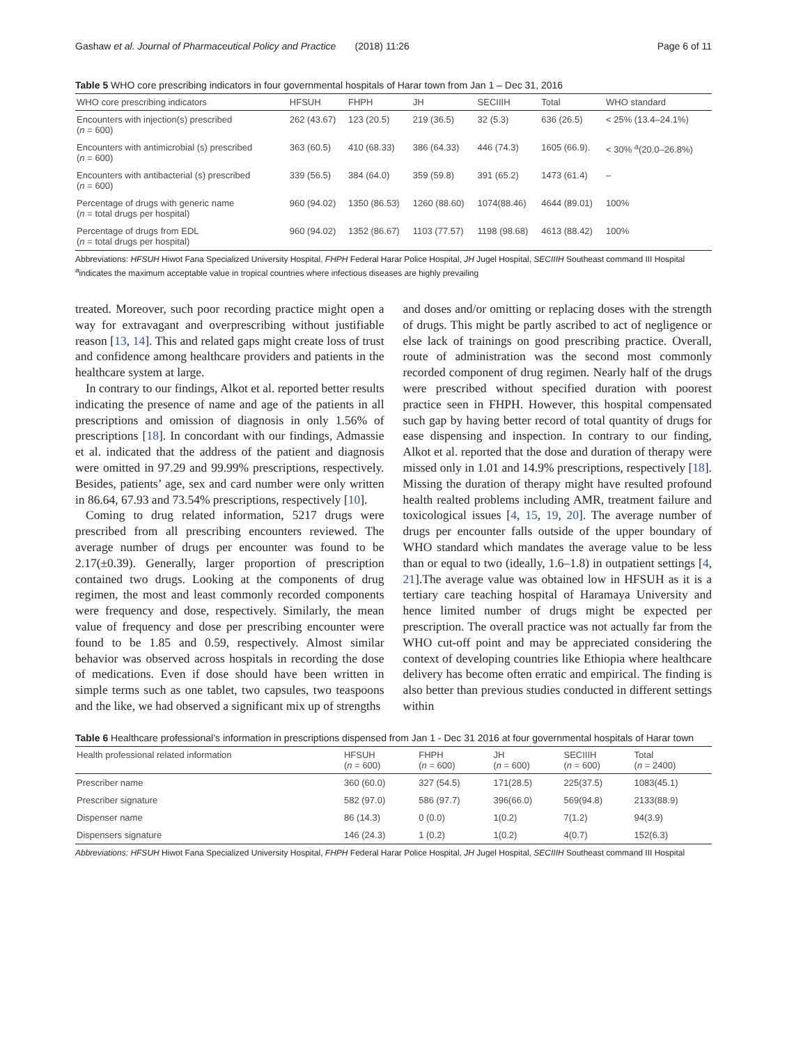Gashaw et al. Journal of Pharmaceutical Policy and Practice (2018) 11:26 Page 6 of 11
Table 5 WHO core prescribing indicators in four governmental hospitals of Harar town from Jan 1 – Dec 31, 2016
| WHO core prescribing indicators | HFSUH | FHPH | JH | SECIIIH | Total | WHO standard |
| --- | --- | --- | --- | --- | --- | --- |
| Encounters with injection(s) prescribed ( n = 600) | 262 (43.67) | 123 (20.5) | 219 (36.5) | 32 (5.3) | 636 (26.5) | < 25% (13.4–24.1%) |
| Encounters with antimicrobial (s) prescribed ( n = 600) | 363 (60.5) | 410 (68.33) | 386 (64.33) | 446 (74.3) | 1605 (66.9). | < 30% <sup>a</sup>(20.0–26.8%) |
| Encounters with antibacterial (s) prescribed ( n = 600) | 339 (56.5) | 384 (64.0) | 359 (59.8) | 391 (65.2) | 1473 (61.4) | – |
| Percentage of drugs with generic name ( n = total drugs per hospital) | 960 (94.02) | 1350 (86.53) | 1260 (88.60) | 1074(88.46) | 4644 (89.01) | 100% |
| Percentage of drugs from EDL ( n = total drugs per hospital) | 960 (94.02) | 1352 (86.67) | 1103 (77.57) | 1198 (98.68) | 4613 (88.42) | 100% |
Abbreviations: HFSUH Hiwot Fana Specialized University Hospital, FHPH Federal Harar Police Hospital, JH Jugel Hospital, SECIIIH Southeast command III Hospital
<sup>a</sup> indicates the maximum acceptable value in tropical countries where infectious diseases are highly prevailing
treated. Moreover, such poor recording practice might open a way for extravagant and overprescribing without justifiable reason [13, 14]. This and related gaps might create loss of trust and confidence among healthcare providers and patients in the healthcare system at large.
In contrary to our findings, Alkot et al. reported better results indicating the presence of name and age of the patients in all prescriptions and omission of diagnosis in only 1.56% of prescriptions [18]. In concordant with our findings, Admassie et al. indicated that the address of the patient and diagnosis were omitted in 97.29 and 99.99% prescriptions, respectively. Besides, patients’ age, sex and card number were only written in 86.64, 67.93 and 73.54% prescriptions, respectively [10].
Coming to drug related information, 5217 drugs were prescribed from all prescribing encounters reviewed. The average number of drugs per encounter was found to be 2.17(±0.39). Generally, larger proportion of prescription contained two drugs. Looking at the components of drug regimen, the most and least commonly recorded components were frequency and dose, respectively. Similarly, the mean value of frequency and dose per prescribing encounter were found to be 1.85 and 0.59, respectively. Almost similar behavior was observed across hospitals in recording the dose of medications. Even if dose should have been written in simple terms such as one tablet, two capsules, two teaspoons and the like, we had observed a significant mix up of strengths
and doses and/or omitting or replacing doses with the strength of drugs. This might be partly ascribed to act of negligence or else lack of trainings on good prescribing practice. Overall, route of administration was the second most commonly recorded component of drug regimen. Nearly half of the drugs were prescribed without specified duration with poorest practice seen in FHPH. However, this hospital compensated such gap by having better record of total quantity of drugs for ease dispensing and inspection. In contrary to our finding, Alkot et al. reported that the dose and duration of therapy were missed only in 1.01 and 14.9% prescriptions, respectively [18]. Missing the duration of therapy might have resulted profound health realted problems including AMR, treatment failure and toxicological issues [4, 15, 19, 20]. The average number of drugs per encounter falls outside of the upper boundary of WHO standard which mandates the average value to be less than or equal to two (ideally, 1.6–1.8) in outpatient settings [4, 21].The average value was obtained low in HFSUH as it is a tertiary care teaching hospital of Haramaya University and hence limited number of drugs might be expected per prescription. The overall practice was not actually far from the WHO cut-off point and may be appreciated considering the context of developing countries like Ethiopia where healthcare delivery has become often erratic and empirical. The finding is also better than previous studies conducted in different settings within
Table 6 Healthcare professional’s information in prescriptions dispensed from Jan 1 - Dec 31 2016 at four governmental hospitals of Harar town
| Health professional related information | HFSUH ( n = 600) | FHPH ( n = 600) | JH ( n = 600) | SECIIIH ( n = 600) | Total ( n = 2400) |
| --- | --- | --- | --- | --- | --- |
| Prescriber name | 360 (60.0) | 327 (54.5) | 171(28.5) | 225(37.5) | 1083(45.1) |
| Prescriber signature | 582 (97.0) | 586 (97.7) | 396(66.0) | 569(94.8) | 2133(88.9) |
| Dispenser name | 86 (14.3) | 0 (0.0) | 1(0.2) | 7(1.2) | 94(3.9) |
| Dispensers signature | 146 (24.3) | 1 (0.2) | 1(0.2) | 4(0.7) | 152(6.3) |
Abbreviations: HFSUH Hiwot Fana Specialized University Hospital, FHPH Federal Harar Police Hospital, JH Jugel Hospital, SECIIIH Southeast command III Hospital